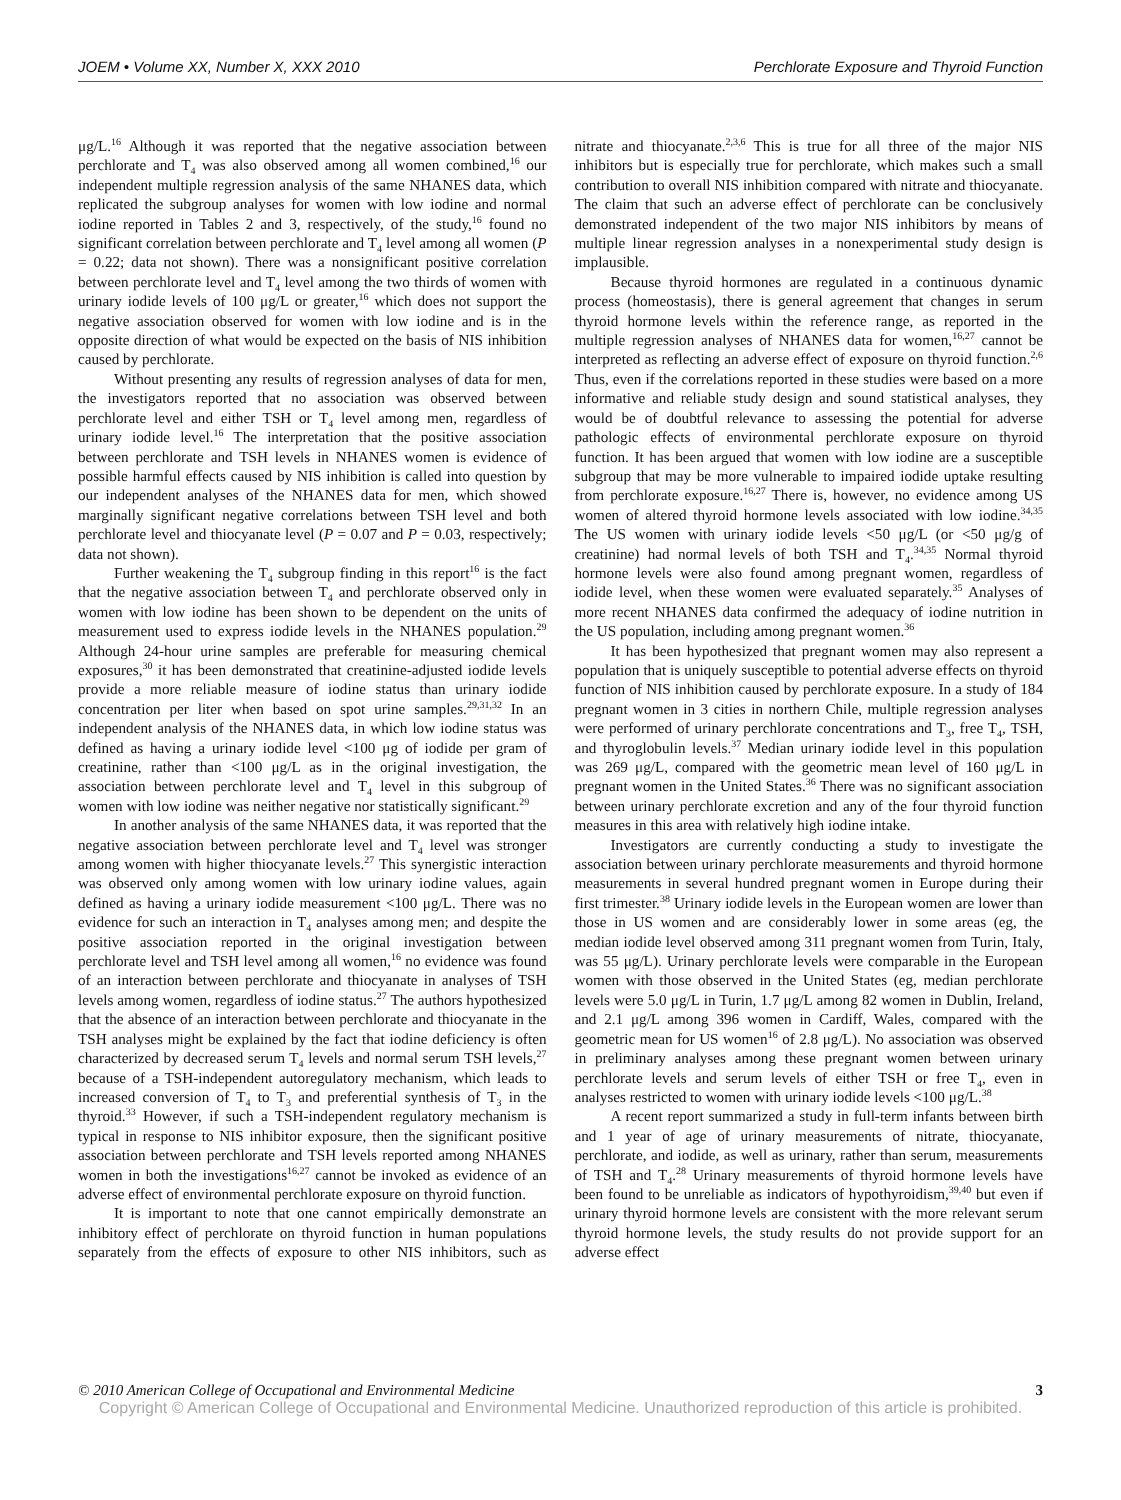JOEM • Volume XX, Number X, XXX 2010 Perchlorate Exposure and Thyroid Function
μg/L.<sup>16</sup> Although it was reported that the negative association between perchlorate and T<sub>4</sub> was also observed among all women combined,<sup>16</sup> our independent multiple regression analysis of the same NHANES data, which replicated the subgroup analyses for women with low iodine and normal iodine reported in Tables 2 and 3, respectively, of the study,<sup>16</sup> found no significant correlation between perchlorate and T<sub>4</sub> level among all women (P = 0.22; data not shown). There was a nonsignificant positive correlation between perchlorate level and T<sub>4</sub> level among the two thirds of women with urinary iodide levels of 100 μg/L or greater,<sup>16</sup> which does not support the negative association observed for women with low iodine and is in the opposite direction of what would be expected on the basis of NIS inhibition caused by perchlorate.
Without presenting any results of regression analyses of data for men, the investigators reported that no association was observed between perchlorate level and either TSH or T<sub>4</sub> level among men, regardless of urinary iodide level.<sup>16</sup> The interpretation that the positive association between perchlorate and TSH levels in NHANES women is evidence of possible harmful effects caused by NIS inhibition is called into question by our independent analyses of the NHANES data for men, which showed marginally significant negative correlations between TSH level and both perchlorate level and thiocyanate level (P = 0.07 and P = 0.03, respectively; data not shown).
Further weakening the T<sub>4</sub> subgroup finding in this report<sup>16</sup> is the fact that the negative association between T<sub>4</sub> and perchlorate observed only in women with low iodine has been shown to be dependent on the units of measurement used to express iodide levels in the NHANES population.<sup>29</sup> Although 24-hour urine samples are preferable for measuring chemical exposures,<sup>30</sup> it has been demonstrated that creatinine-adjusted iodide levels provide a more reliable measure of iodine status than urinary iodide concentration per liter when based on spot urine samples.<sup>29,31,32</sup> In an independent analysis of the NHANES data, in which low iodine status was defined as having a urinary iodide level <100 μg of iodide per gram of creatinine, rather than <100 μg/L as in the original investigation, the association between perchlorate level and T<sub>4</sub> level in this subgroup of women with low iodine was neither negative nor statistically significant.<sup>29</sup>
In another analysis of the same NHANES data, it was reported that the negative association between perchlorate level and T<sub>4</sub> level was stronger among women with higher thiocyanate levels.<sup>27</sup> This synergistic interaction was observed only among women with low urinary iodine values, again defined as having a urinary iodide measurement <100 μg/L. There was no evidence for such an interaction in T<sub>4</sub> analyses among men; and despite the positive association reported in the original investigation between perchlorate level and TSH level among all women,<sup>16</sup> no evidence was found of an interaction between perchlorate and thiocyanate in analyses of TSH levels among women, regardless of iodine status.<sup>27</sup> The authors hypothesized that the absence of an interaction between perchlorate and thiocyanate in the TSH analyses might be explained by the fact that iodine deficiency is often characterized by decreased serum T<sub>4</sub> levels and normal serum TSH levels,<sup>27</sup> because of a TSH-independent autoregulatory mechanism, which leads to increased conversion of T<sub>4</sub> to T<sub>3</sub> and preferential synthesis of T<sub>3</sub> in the thyroid.<sup>33</sup> However, if such a TSH-independent regulatory mechanism is typical in response to NIS inhibitor exposure, then the significant positive association between perchlorate and TSH levels reported among NHANES women in both the investigations<sup>16,27</sup> cannot be invoked as evidence of an adverse effect of environmental perchlorate exposure on thyroid function.
It is important to note that one cannot empirically demonstrate an inhibitory effect of perchlorate on thyroid function in human populations separately from the effects of exposure to other NIS inhibitors, such as nitrate and thiocyanate.<sup>2,3,6</sup> This is true for all three of the major NIS inhibitors but is especially true for perchlorate, which makes such a small contribution to overall NIS inhibition compared with nitrate and thiocyanate. The claim that such an adverse effect of perchlorate can be conclusively demonstrated independent of the two major NIS inhibitors by means of multiple linear regression analyses in a nonexperimental study design is implausible.
Because thyroid hormones are regulated in a continuous dynamic process (homeostasis), there is general agreement that changes in serum thyroid hormone levels within the reference range, as reported in the multiple regression analyses of NHANES data for women,<sup>16,27</sup> cannot be interpreted as reflecting an adverse effect of exposure on thyroid function.<sup>2,6</sup> Thus, even if the correlations reported in these studies were based on a more informative and reliable study design and sound statistical analyses, they would be of doubtful relevance to assessing the potential for adverse pathologic effects of environmental perchlorate exposure on thyroid function. It has been argued that women with low iodine are a susceptible subgroup that may be more vulnerable to impaired iodide uptake resulting from perchlorate exposure.<sup>16,27</sup> There is, however, no evidence among US women of altered thyroid hormone levels associated with low iodine.<sup>34,35</sup> The US women with urinary iodide levels <50 μg/L (or <50 μg/g of creatinine) had normal levels of both TSH and T<sub>4</sub>.<sup>34,35</sup> Normal thyroid hormone levels were also found among pregnant women, regardless of iodide level, when these women were evaluated separately.<sup>35</sup> Analyses of more recent NHANES data confirmed the adequacy of iodine nutrition in the US population, including among pregnant women.<sup>36</sup>
It has been hypothesized that pregnant women may also represent a population that is uniquely susceptible to potential adverse effects on thyroid function of NIS inhibition caused by perchlorate exposure. In a study of 184 pregnant women in 3 cities in northern Chile, multiple regression analyses were performed of urinary perchlorate concentrations and T<sub>3</sub>, free T<sub>4</sub>, TSH, and thyroglobulin levels.<sup>37</sup> Median urinary iodide level in this population was 269 μg/L, compared with the geometric mean level of 160 μg/L in pregnant women in the United States.<sup>36</sup> There was no significant association between urinary perchlorate excretion and any of the four thyroid function measures in this area with relatively high iodine intake.
Investigators are currently conducting a study to investigate the association between urinary perchlorate measurements and thyroid hormone measurements in several hundred pregnant women in Europe during their first trimester.<sup>38</sup> Urinary iodide levels in the European women are lower than those in US women and are considerably lower in some areas (eg, the median iodide level observed among 311 pregnant women from Turin, Italy, was 55 μg/L). Urinary perchlorate levels were comparable in the European women with those observed in the United States (eg, median perchlorate levels were 5.0 μg/L in Turin, 1.7 μg/L among 82 women in Dublin, Ireland, and 2.1 μg/L among 396 women in Cardiff, Wales, compared with the geometric mean for US women<sup>16</sup> of 2.8 μg/L). No association was observed in preliminary analyses among these pregnant women between urinary perchlorate levels and serum levels of either TSH or free T<sub>4</sub>, even in analyses restricted to women with urinary iodide levels <100 μg/L.<sup>38</sup>
A recent report summarized a study in full-term infants between birth and 1 year of age of urinary measurements of nitrate, thiocyanate, perchlorate, and iodide, as well as urinary, rather than serum, measurements of TSH and T<sub>4</sub>.<sup>28</sup> Urinary measurements of thyroid hormone levels have been found to be unreliable as indicators of hypothyroidism,<sup>39,40</sup> but even if urinary thyroid hormone levels are consistent with the more relevant serum thyroid hormone levels, the study results do not provide support for an adverse effect
© 2010 American College of Occupational and Environmental Medicine 3
Copyright © American College of Occupational and Environmental Medicine. Unauthorized reproduction of this article is prohibited.